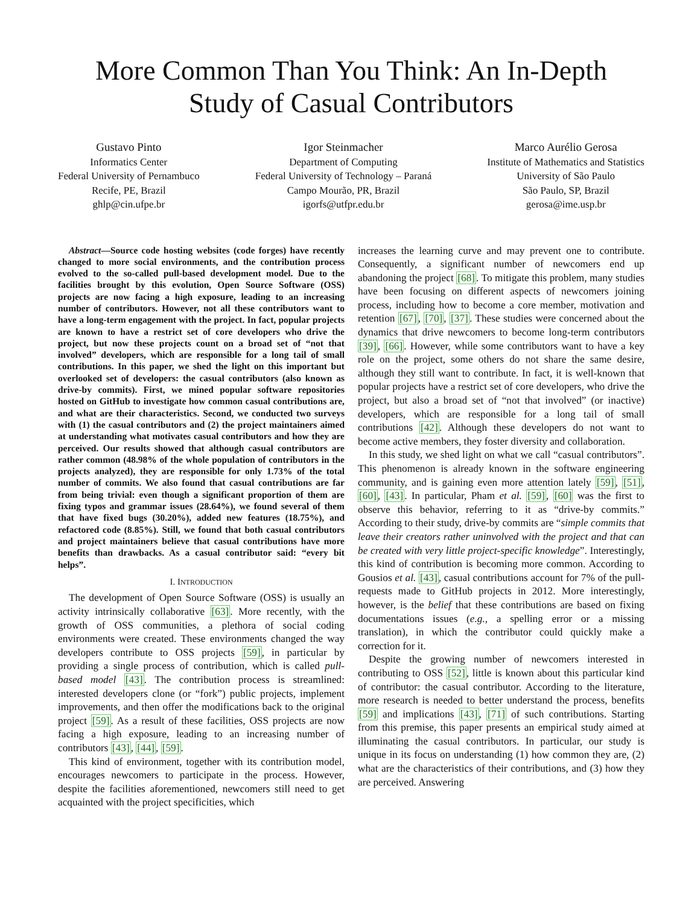More Common Than You Think: An In-Depth
Study of Casual Contributors
Gustavo Pinto
Informatics Center
Federal University of Pernambuco
Recife, PE, Brazil
ghlp@cin.ufpe.br
Igor Steinmacher
Department of Computing
Federal University of Technology – Paraná
Campo Mourão, PR, Brazil
igorfs@utfpr.edu.br
Marco Aurélio Gerosa
Institute of Mathematics and Statistics
University of São Paulo
São Paulo, SP, Brazil
gerosa@ime.usp.br
Abstract—Source code hosting websites (code forges) have recently changed to more social environments, and the contribution process evolved to the so-called pull-based development model. Due to the facilities brought by this evolution, Open Source Software (OSS) projects are now facing a high exposure, leading to an increasing number of contributors. However, not all these contributors want to have a long-term engagement with the project. In fact, popular projects are known to have a restrict set of core developers who drive the project, but now these projects count on a broad set of “not that involved” developers, which are responsible for a long tail of small contributions. In this paper, we shed the light on this important but overlooked set of developers: the casual contributors (also known as drive-by commits). First, we mined popular software repositories hosted on GitHub to investigate how common casual contributions are, and what are their characteristics. Second, we conducted two surveys with (1) the casual contributors and (2) the project maintainers aimed at understanding what motivates casual contributors and how they are perceived. Our results showed that although casual contributors are rather common (48.98% of the whole population of contributors in the projects analyzed), they are responsible for only 1.73% of the total number of commits. We also found that casual contributions are far from being trivial: even though a significant proportion of them are fixing typos and grammar issues (28.64%), we found several of them that have fixed bugs (30.20%), added new features (18.75%), and refactored code (8.85%). Still, we found that both casual contributors and project maintainers believe that casual contributions have more benefits than drawbacks. As a casual contributor said: “every bit helps”.
I. INTRODUCTION
The development of Open Source Software (OSS) is usually an activity intrinsically collaborative [63]. More recently, with the growth of OSS communities, a plethora of social coding environments were created. These environments changed the way developers contribute to OSS projects [59], in particular by providing a single process of contribution, which is called pull-based model [43]. The contribution process is streamlined: interested developers clone (or “fork”) public projects, implement improvements, and then offer the modifications back to the original project [59]. As a result of these facilities, OSS projects are now facing a high exposure, leading to an increasing number of contributors [43], [44], [59].
This kind of environment, together with its contribution model, encourages newcomers to participate in the process. However, despite the facilities aforementioned, newcomers still need to get acquainted with the project specificities, which
increases the learning curve and may prevent one to contribute. Consequently, a significant number of newcomers end up abandoning the project [68]. To mitigate this problem, many studies have been focusing on different aspects of newcomers joining process, including how to become a core member, motivation and retention [67], [70], [37]. These studies were concerned about the dynamics that drive newcomers to become long-term contributors [39], [66]. However, while some contributors want to have a key role on the project, some others do not share the same desire, although they still want to contribute. In fact, it is well-known that popular projects have a restrict set of core developers, who drive the project, but also a broad set of “not that involved” (or inactive) developers, which are responsible for a long tail of small contributions [42]. Although these developers do not want to become active members, they foster diversity and collaboration.
In this study, we shed light on what we call “casual contributors”. This phenomenon is already known in the software engineering community, and is gaining even more attention lately [59], [51], [60], [43]. In particular, Pham et al. [59], [60] was the first to observe this behavior, referring to it as “drive-by commits.” According to their study, drive-by commits are “simple commits that leave their creators rather uninvolved with the project and that can be created with very little project-specific knowledge”. Interestingly, this kind of contribution is becoming more common. According to Gousios et al. [43], casual contributions account for 7% of the pull-requests made to GitHub projects in 2012. More interestingly, however, is the belief that these contributions are based on fixing documentations issues (e.g., a spelling error or a missing translation), in which the contributor could quickly make a correction for it.
Despite the growing number of newcomers interested in contributing to OSS [52], little is known about this particular kind of contributor: the casual contributor. According to the literature, more research is needed to better understand the process, benefits [59] and implications [43], [71] of such contributions. Starting from this premise, this paper presents an empirical study aimed at illuminating the casual contributors. In particular, our study is unique in its focus on understanding (1) how common they are, (2) what are the characteristics of their contributions, and (3) how they are perceived. Answering